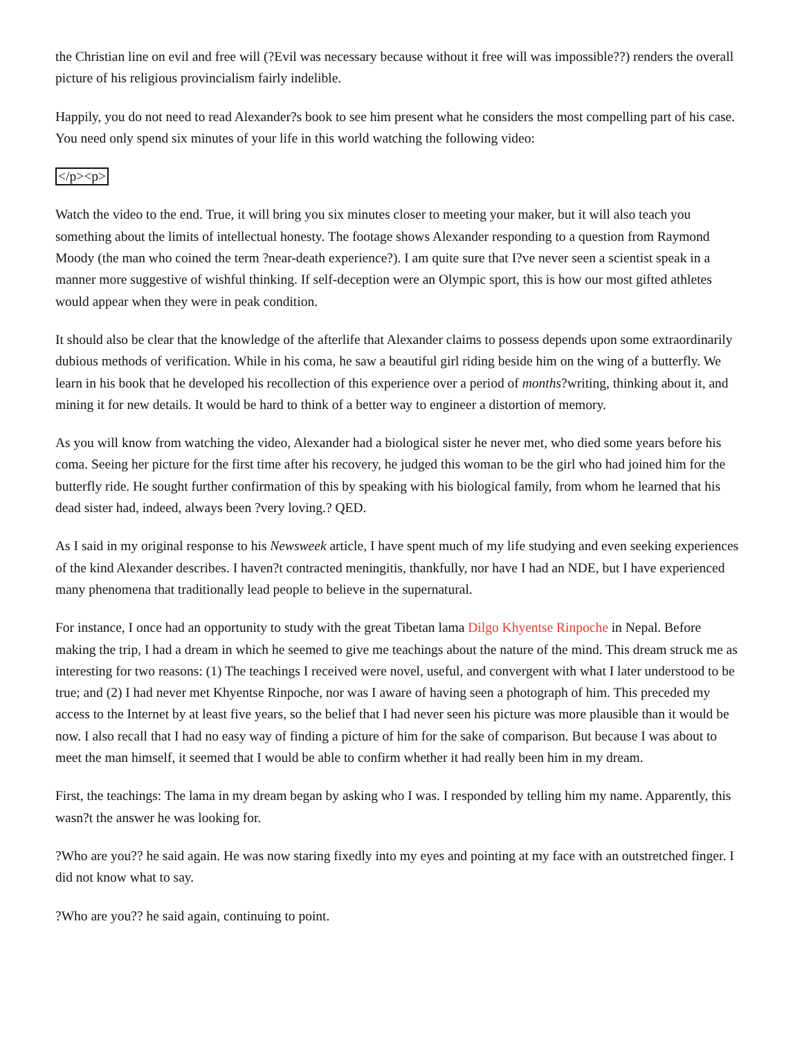the Christian line on evil and free will (?Evil was necessary because without it free will was impossible??) renders the overall picture of his religious provincialism fairly indelible.
Happily, you do not need to read Alexander?s book to see him present what he considers the most compelling part of his case. You need only spend six minutes of your life in this world watching the following video:
</p><p>
Watch the video to the end. True, it will bring you six minutes closer to meeting your maker, but it will also teach you something about the limits of intellectual honesty. The footage shows Alexander responding to a question from Raymond Moody (the man who coined the term ?near-death experience?). I am quite sure that I?ve never seen a scientist speak in a manner more suggestive of wishful thinking. If self-deception were an Olympic sport, this is how our most gifted athletes would appear when they were in peak condition.
It should also be clear that the knowledge of the afterlife that Alexander claims to possess depends upon some extraordinarily dubious methods of verification. While in his coma, he saw a beautiful girl riding beside him on the wing of a butterfly. We learn in his book that he developed his recollection of this experience over a period of months?writing, thinking about it, and mining it for new details. It would be hard to think of a better way to engineer a distortion of memory.
As you will know from watching the video, Alexander had a biological sister he never met, who died some years before his coma. Seeing her picture for the first time after his recovery, he judged this woman to be the girl who had joined him for the butterfly ride. He sought further confirmation of this by speaking with his biological family, from whom he learned that his dead sister had, indeed, always been ?very loving.? QED.
As I said in my original response to his Newsweek article, I have spent much of my life studying and even seeking experiences of the kind Alexander describes. I haven?t contracted meningitis, thankfully, nor have I had an NDE, but I have experienced many phenomena that traditionally lead people to believe in the supernatural.
For instance, I once had an opportunity to study with the great Tibetan lama Dilgo Khyentse Rinpoche in Nepal. Before making the trip, I had a dream in which he seemed to give me teachings about the nature of the mind. This dream struck me as interesting for two reasons: (1) The teachings I received were novel, useful, and convergent with what I later understood to be true; and (2) I had never met Khyentse Rinpoche, nor was I aware of having seen a photograph of him. This preceded my access to the Internet by at least five years, so the belief that I had never seen his picture was more plausible than it would be now. I also recall that I had no easy way of finding a picture of him for the sake of comparison. But because I was about to meet the man himself, it seemed that I would be able to confirm whether it had really been him in my dream.
First, the teachings: The lama in my dream began by asking who I was. I responded by telling him my name. Apparently, this wasn?t the answer he was looking for.
?Who are you?? he said again. He was now staring fixedly into my eyes and pointing at my face with an outstretched finger. I did not know what to say.
?Who are you?? he said again, continuing to point.